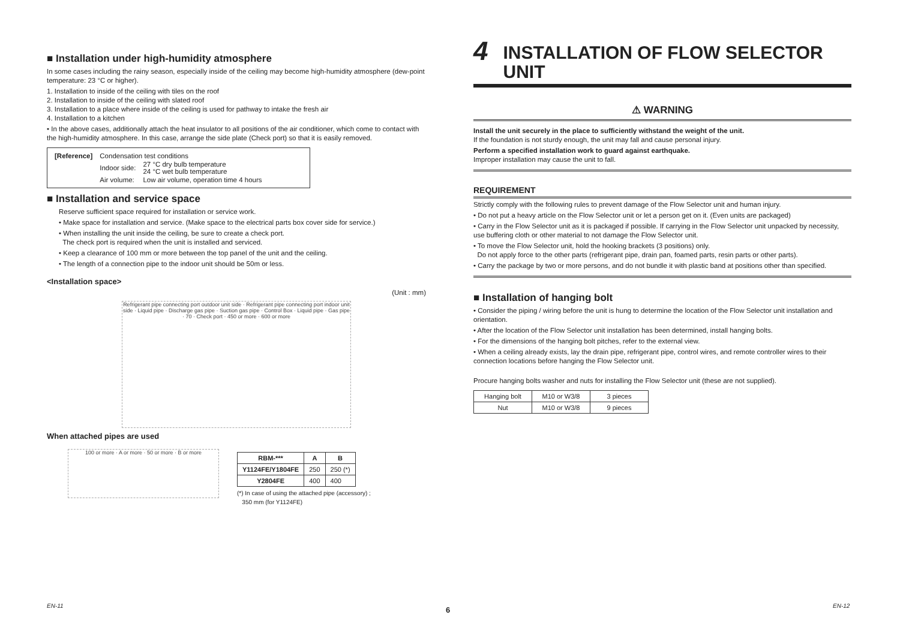■ Installation under high-humidity atmosphere
In some cases including the rainy season, especially inside of the ceiling may become high-humidity atmosphere (dew-point temperature: 23 °C or higher).
1. Installation to inside of the ceiling with tiles on the roof
2. Installation to inside of the ceiling with slated roof
3. Installation to a place where inside of the ceiling is used for pathway to intake the fresh air
4. Installation to a kitchen
• In the above cases, additionally attach the heat insulator to all positions of the air conditioner, which come to contact with the high-humidity atmosphere. In this case, arrange the side plate (Check port) so that it is easily removed.
| [Reference] | Condensation test conditions | |
| | Indoor side: | 27 °C dry bulb temperature 24 °C wet bulb temperature |
| | Air volume: | Low air volume, operation time 4 hours |
■ Installation and service space
Reserve sufficient space required for installation or service work.
• Make space for installation and service. (Make space to the electrical parts box cover side for service.)
• When installing the unit inside the ceiling, be sure to create a check port.
The check port is required when the unit is installed and serviced.
• Keep a clearance of 100 mm or more between the top panel of the unit and the ceiling.
• The length of a connection pipe to the indoor unit should be 50m or less.
<Installation space>
(Unit : mm)
Refrigerant pipe connecting port outdoor unit side · Refrigerant pipe connecting port indoor unit side · Liquid pipe · Discharge gas pipe · Suction gas pipe · Control Box · Liquid pipe · Gas pipe · 70 · Check port · 450 or more · 600 or more
When attached pipes are used
100 or more · A or more · 50 or more · B or more
| RBM-*** | A | B |
| --- | --- | --- |
| Y1124FE/Y1804FE | 250 | 250 (*) |
| Y2804FE | 400 | 400 |
(*) In case of using the attached pipe (accessory) ;
350 mm (for Y1124FE)
4 INSTALLATION OF FLOW SELECTOR UNIT
⚠ WARNING
Install the unit securely in the place to sufficiently withstand the weight of the unit.
If the foundation is not sturdy enough, the unit may fall and cause personal injury.
Perform a specified installation work to guard against earthquake.
Improper installation may cause the unit to fall.
REQUIREMENT
Strictly comply with the following rules to prevent damage of the Flow Selector unit and human injury.
• Do not put a heavy article on the Flow Selector unit or let a person get on it. (Even units are packaged)
• Carry in the Flow Selector unit as it is packaged if possible. If carrying in the Flow Selector unit unpacked by necessity, use buffering cloth or other material to not damage the Flow Selector unit.
• To move the Flow Selector unit, hold the hooking brackets (3 positions) only.
Do not apply force to the other parts (refrigerant pipe, drain pan, foamed parts, resin parts or other parts).
• Carry the package by two or more persons, and do not bundle it with plastic band at positions other than specified.
■ Installation of hanging bolt
• Consider the piping / wiring before the unit is hung to determine the location of the Flow Selector unit installation and orientation.
• After the location of the Flow Selector unit installation has been determined, install hanging bolts.
• For the dimensions of the hanging bolt pitches, refer to the external view.
• When a ceiling already exists, lay the drain pipe, refrigerant pipe, control wires, and remote controller wires to their connection locations before hanging the Flow Selector unit.
Procure hanging bolts washer and nuts for installing the Flow Selector unit (these are not supplied).
| Hanging bolt | M10 or W3/8 | 3 pieces |
| Nut | M10 or W3/8 | 9 pieces |
EN-11 6 EN-12